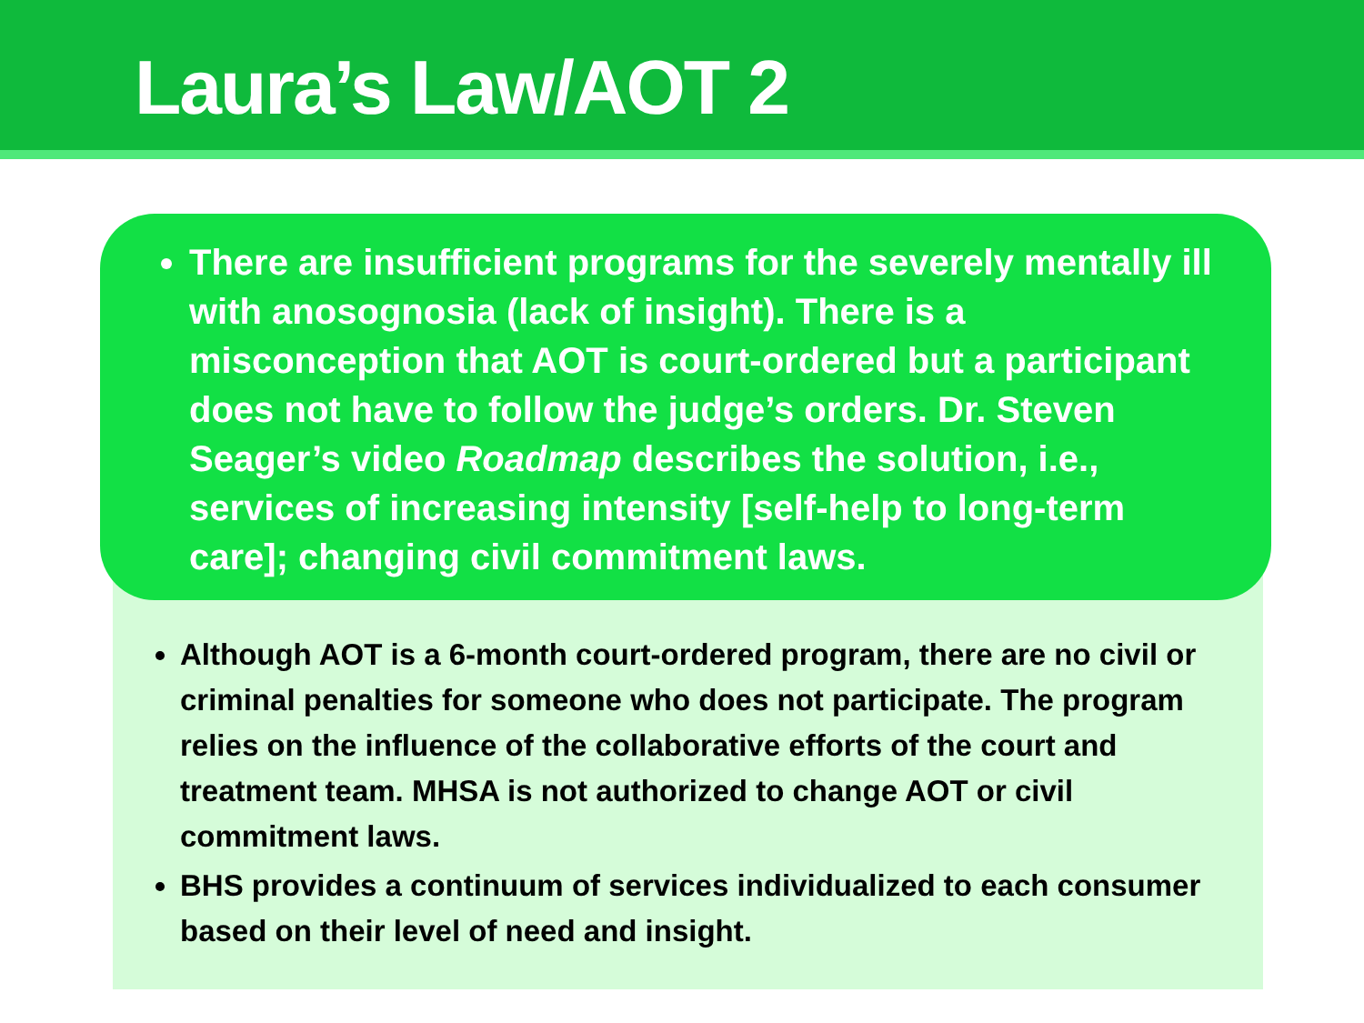Laura’s Law/AOT 2
There are insufficient programs for the severely mentally ill with anosognosia (lack of insight). There is a misconception that AOT is court-ordered but a participant does not have to follow the judge’s orders. Dr. Steven Seager’s video Roadmap describes the solution, i.e., services of increasing intensity [self-help to long-term care]; changing civil commitment laws.
Although AOT is a 6-month court-ordered program, there are no civil or criminal penalties for someone who does not participate. The program relies on the influence of the collaborative efforts of the court and treatment team. MHSA is not authorized to change AOT or civil commitment laws.
BHS provides a continuum of services individualized to each consumer based on their level of need and insight.